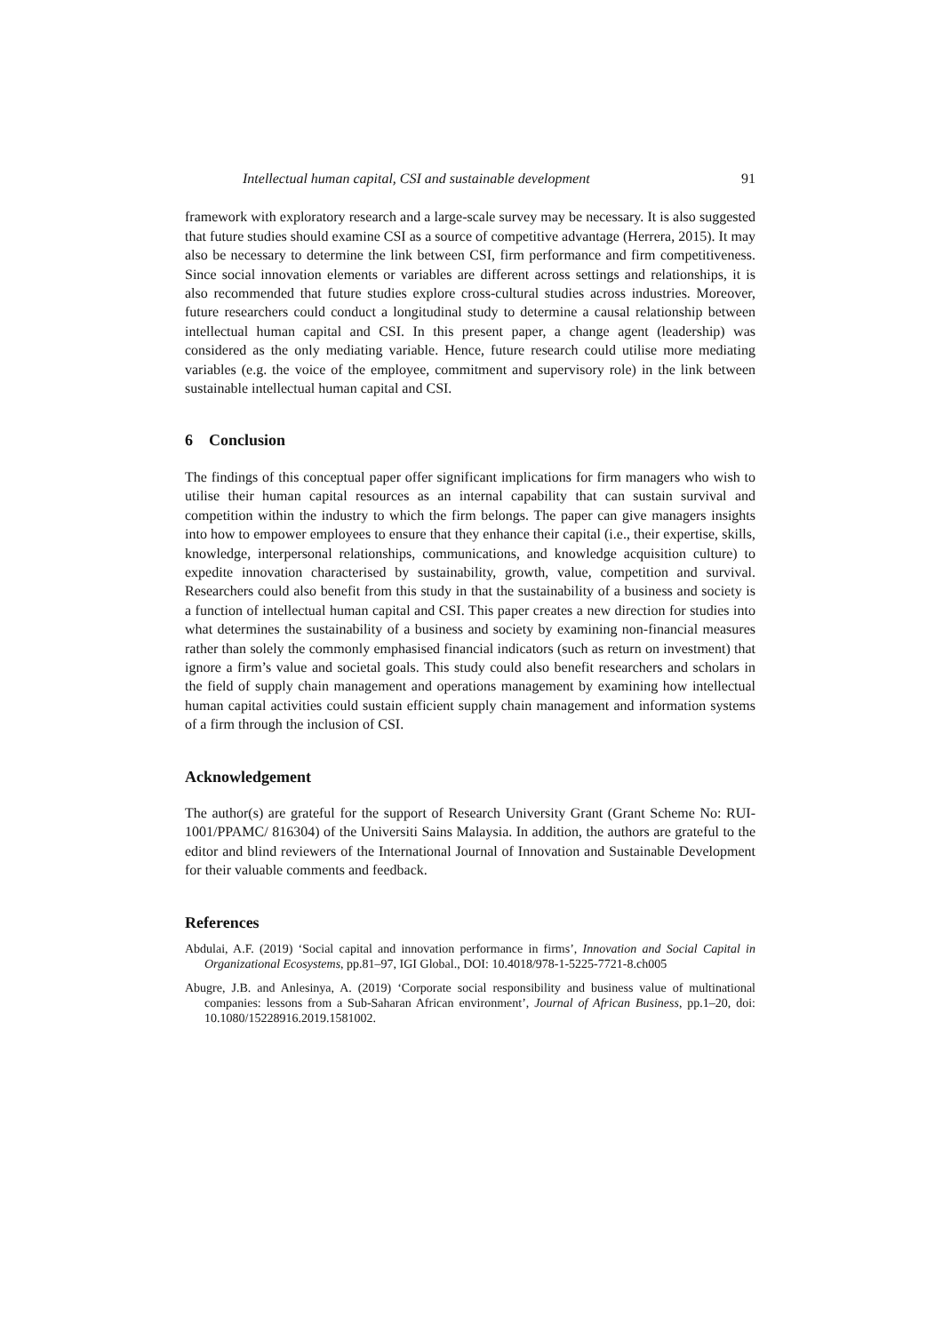Intellectual human capital, CSI and sustainable development 91
framework with exploratory research and a large-scale survey may be necessary. It is also suggested that future studies should examine CSI as a source of competitive advantage (Herrera, 2015). It may also be necessary to determine the link between CSI, firm performance and firm competitiveness. Since social innovation elements or variables are different across settings and relationships, it is also recommended that future studies explore cross-cultural studies across industries. Moreover, future researchers could conduct a longitudinal study to determine a causal relationship between intellectual human capital and CSI. In this present paper, a change agent (leadership) was considered as the only mediating variable. Hence, future research could utilise more mediating variables (e.g. the voice of the employee, commitment and supervisory role) in the link between sustainable intellectual human capital and CSI.
6 Conclusion
The findings of this conceptual paper offer significant implications for firm managers who wish to utilise their human capital resources as an internal capability that can sustain survival and competition within the industry to which the firm belongs. The paper can give managers insights into how to empower employees to ensure that they enhance their capital (i.e., their expertise, skills, knowledge, interpersonal relationships, communications, and knowledge acquisition culture) to expedite innovation characterised by sustainability, growth, value, competition and survival. Researchers could also benefit from this study in that the sustainability of a business and society is a function of intellectual human capital and CSI. This paper creates a new direction for studies into what determines the sustainability of a business and society by examining non-financial measures rather than solely the commonly emphasised financial indicators (such as return on investment) that ignore a firm’s value and societal goals. This study could also benefit researchers and scholars in the field of supply chain management and operations management by examining how intellectual human capital activities could sustain efficient supply chain management and information systems of a firm through the inclusion of CSI.
Acknowledgement
The author(s) are grateful for the support of Research University Grant (Grant Scheme No: RUI-1001/PPAMC/ 816304) of the Universiti Sains Malaysia. In addition, the authors are grateful to the editor and blind reviewers of the International Journal of Innovation and Sustainable Development for their valuable comments and feedback.
References
Abdulai, A.F. (2019) ‘Social capital and innovation performance in firms’, Innovation and Social Capital in Organizational Ecosystems, pp.81–97, IGI Global., DOI: 10.4018/978-1-5225-7721-8.ch005
Abugre, J.B. and Anlesinya, A. (2019) ‘Corporate social responsibility and business value of multinational companies: lessons from a Sub-Saharan African environment’, Journal of African Business, pp.1–20, doi: 10.1080/15228916.2019.1581002.